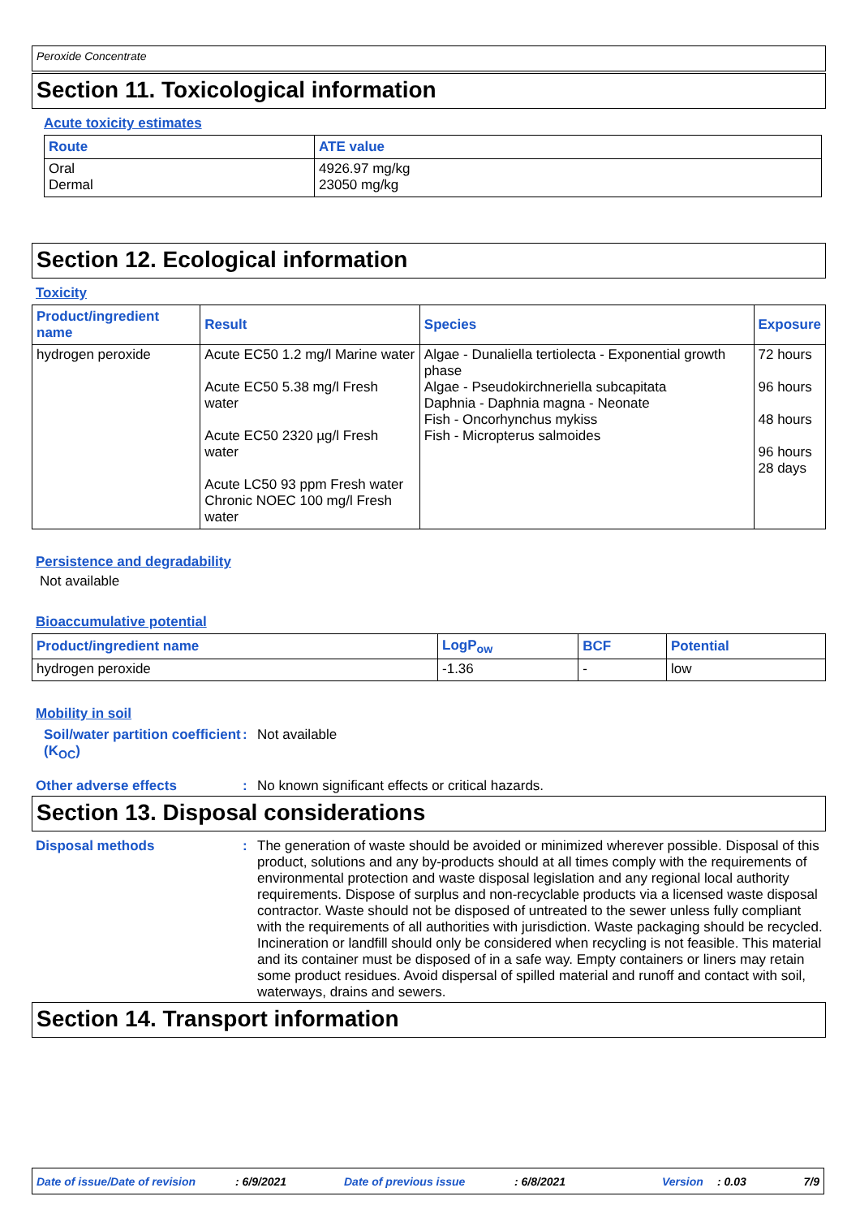Peroxide Concentrate
Section 11. Toxicological information
Acute toxicity estimates
| Route | ATE value |
| --- | --- |
| Oral Dermal | 4926.97 mg/kg 23050 mg/kg |
Section 12. Ecological information
Toxicity
| Product/ingredient name | Result | Species | Exposure |
| --- | --- | --- | --- |
| hydrogen peroxide | Acute EC50 1.2 mg/l Marine water Acute EC50 5.38 mg/l Fresh water Acute EC50 2320 µg/l Fresh water Acute LC50 93 ppm Fresh water Chronic NOEC 100 mg/l Fresh water | Algae - Dunaliella tertiolecta - Exponential growth phase Algae - Pseudokirchneriella subcapitata Daphnia - Daphnia magna - Neonate Fish - Oncorhynchus mykiss Fish - Micropterus salmoides | 72 hours 96 hours 48 hours 96 hours 28 days |
Persistence and degradability
Not available
Bioaccumulative potential
| Product/ingredient name | LogP<sub>ow</sub> | BCF | Potential |
| --- | --- | --- | --- |
| hydrogen peroxide | -1.36 | - | low |
Mobility in soil
Soil/water partition coefficient (K<sub>OC</sub>)
:
Not available
Other adverse effects :
No known significant effects or critical hazards.
Section 13. Disposal considerations
Disposal methods :
The generation of waste should be avoided or minimized wherever possible. Disposal of this product, solutions and any by-products should at all times comply with the requirements of environmental protection and waste disposal legislation and any regional local authority requirements. Dispose of surplus and non-recyclable products via a licensed waste disposal contractor. Waste should not be disposed of untreated to the sewer unless fully compliant with the requirements of all authorities with jurisdiction. Waste packaging should be recycled. Incineration or landfill should only be considered when recycling is not feasible. This material and its container must be disposed of in a safe way. Empty containers or liners may retain some product residues. Avoid dispersal of spilled material and runoff and contact with soil, waterways, drains and sewers.
Section 14. Transport information
Date of issue/Date of revision
: 6/9/2021 Date of previous issue : 6/8/2021 Version : 0.03 7/9